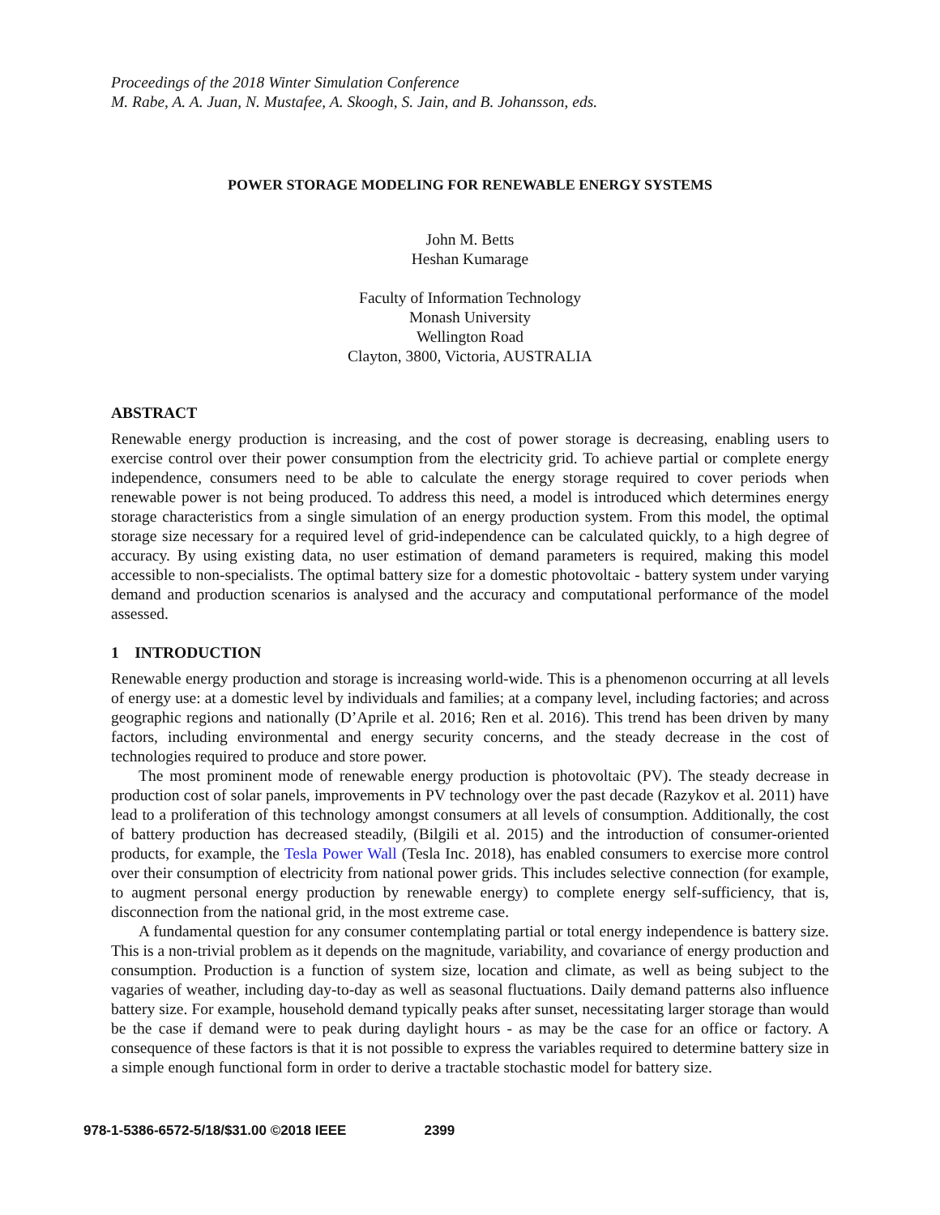Proceedings of the 2018 Winter Simulation Conference
M. Rabe, A. A. Juan, N. Mustafee, A. Skoogh, S. Jain, and B. Johansson, eds.
POWER STORAGE MODELING FOR RENEWABLE ENERGY SYSTEMS
John M. Betts
Heshan Kumarage
Faculty of Information Technology
Monash University
Wellington Road
Clayton, 3800, Victoria, AUSTRALIA
ABSTRACT
Renewable energy production is increasing, and the cost of power storage is decreasing, enabling users to exercise control over their power consumption from the electricity grid. To achieve partial or complete energy independence, consumers need to be able to calculate the energy storage required to cover periods when renewable power is not being produced. To address this need, a model is introduced which determines energy storage characteristics from a single simulation of an energy production system. From this model, the optimal storage size necessary for a required level of grid-independence can be calculated quickly, to a high degree of accuracy. By using existing data, no user estimation of demand parameters is required, making this model accessible to non-specialists. The optimal battery size for a domestic photovoltaic - battery system under varying demand and production scenarios is analysed and the accuracy and computational performance of the model assessed.
1 INTRODUCTION
Renewable energy production and storage is increasing world-wide. This is a phenomenon occurring at all levels of energy use: at a domestic level by individuals and families; at a company level, including factories; and across geographic regions and nationally (D’Aprile et al. 2016; Ren et al. 2016). This trend has been driven by many factors, including environmental and energy security concerns, and the steady decrease in the cost of technologies required to produce and store power.
The most prominent mode of renewable energy production is photovoltaic (PV). The steady decrease in production cost of solar panels, improvements in PV technology over the past decade (Razykov et al. 2011) have lead to a proliferation of this technology amongst consumers at all levels of consumption. Additionally, the cost of battery production has decreased steadily, (Bilgili et al. 2015) and the introduction of consumer-oriented products, for example, the Tesla Power Wall (Tesla Inc. 2018), has enabled consumers to exercise more control over their consumption of electricity from national power grids. This includes selective connection (for example, to augment personal energy production by renewable energy) to complete energy self-sufficiency, that is, disconnection from the national grid, in the most extreme case.
A fundamental question for any consumer contemplating partial or total energy independence is battery size. This is a non-trivial problem as it depends on the magnitude, variability, and covariance of energy production and consumption. Production is a function of system size, location and climate, as well as being subject to the vagaries of weather, including day-to-day as well as seasonal fluctuations. Daily demand patterns also influence battery size. For example, household demand typically peaks after sunset, necessitating larger storage than would be the case if demand were to peak during daylight hours - as may be the case for an office or factory. A consequence of these factors is that it is not possible to express the variables required to determine battery size in a simple enough functional form in order to derive a tractable stochastic model for battery size.
978-1-5386-6572-5/18/$31.00 ©2018 IEEE 2399